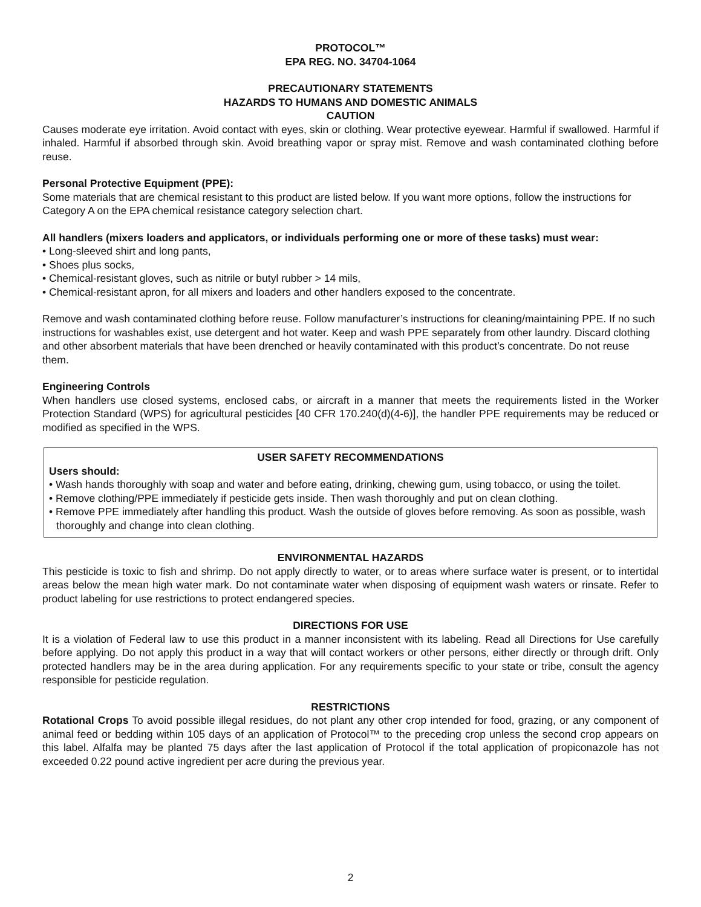PROTOCOL™
EPA REG. NO. 34704-1064
PRECAUTIONARY STATEMENTS
HAZARDS TO HUMANS AND DOMESTIC ANIMALS
CAUTION
Causes moderate eye irritation. Avoid contact with eyes, skin or clothing. Wear protective eyewear. Harmful if swallowed. Harmful if inhaled. Harmful if absorbed through skin. Avoid breathing vapor or spray mist. Remove and wash contaminated clothing before reuse.
Personal Protective Equipment (PPE):
Some materials that are chemical resistant to this product are listed below. If you want more options, follow the instructions for Category A on the EPA chemical resistance category selection chart.
All handlers (mixers loaders and applicators, or individuals performing one or more of these tasks) must wear:
• Long-sleeved shirt and long pants,
• Shoes plus socks,
• Chemical-resistant gloves, such as nitrile or butyl rubber > 14 mils,
• Chemical-resistant apron, for all mixers and loaders and other handlers exposed to the concentrate.
Remove and wash contaminated clothing before reuse. Follow manufacturer’s instructions for cleaning/maintaining PPE. If no such instructions for washables exist, use detergent and hot water. Keep and wash PPE separately from other laundry. Discard clothing and other absorbent materials that have been drenched or heavily contaminated with this product’s concentrate. Do not reuse them.
Engineering Controls
When handlers use closed systems, enclosed cabs, or aircraft in a manner that meets the requirements listed in the Worker Protection Standard (WPS) for agricultural pesticides [40 CFR 170.240(d)(4-6)], the handler PPE requirements may be reduced or modified as specified in the WPS.
USER SAFETY RECOMMENDATIONS
Users should:
• Wash hands thoroughly with soap and water and before eating, drinking, chewing gum, using tobacco, or using the toilet.
• Remove clothing/PPE immediately if pesticide gets inside. Then wash thoroughly and put on clean clothing.
• Remove PPE immediately after handling this product. Wash the outside of gloves before removing. As soon as possible, wash thoroughly and change into clean clothing.
ENVIRONMENTAL HAZARDS
This pesticide is toxic to fish and shrimp. Do not apply directly to water, or to areas where surface water is present, or to intertidal areas below the mean high water mark. Do not contaminate water when disposing of equipment wash waters or rinsate. Refer to product labeling for use restrictions to protect endangered species.
DIRECTIONS FOR USE
It is a violation of Federal law to use this product in a manner inconsistent with its labeling. Read all Directions for Use carefully before applying. Do not apply this product in a way that will contact workers or other persons, either directly or through drift. Only protected handlers may be in the area during application. For any requirements specific to your state or tribe, consult the agency responsible for pesticide regulation.
RESTRICTIONS
Rotational Crops To avoid possible illegal residues, do not plant any other crop intended for food, grazing, or any component of animal feed or bedding within 105 days of an application of Protocol™ to the preceding crop unless the second crop appears on this label. Alfalfa may be planted 75 days after the last application of Protocol if the total application of propiconazole has not exceeded 0.22 pound active ingredient per acre during the previous year.
2